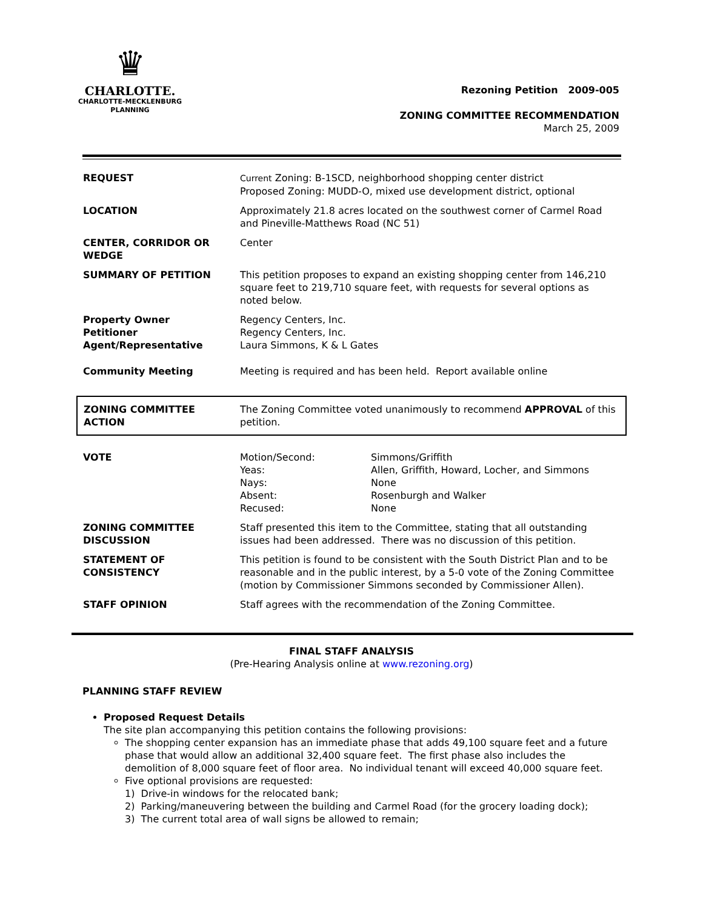♛
CHARLOTTE.
CHARLOTTE-MECKLENBURG
PLANNING
Rezoning Petition 2009-005
ZONING COMMITTEE RECOMMENDATION
March 25, 2009
| REQUEST | Current Zoning: B-1SCD, neighborhood shopping center district Proposed Zoning: MUDD-O, mixed use development district, optional |
| LOCATION | Approximately 21.8 acres located on the southwest corner of Carmel Road and Pineville-Matthews Road (NC 51) |
| CENTER, CORRIDOR OR WEDGE | Center |
| SUMMARY OF PETITION | This petition proposes to expand an existing shopping center from 146,210 square feet to 219,710 square feet, with requests for several options as noted below. |
| Property Owner Petitioner Agent/Representative | Regency Centers, Inc. Regency Centers, Inc. Laura Simmons, K & L Gates |
| Community Meeting | Meeting is required and has been held. Report available online |
| ZONING COMMITTEE ACTION | The Zoning Committee voted unanimously to recommend APPROVAL of this petition. |
| VOTE | / Motion/Second: Yeas: Nays: Absent: Recused: / Simmons/Griffith Allen, Griffith, Howard, Locher, and Simmons None Rosenburgh and Walker None / |
| ZONING COMMITTEE DISCUSSION | Staff presented this item to the Committee, stating that all outstanding issues had been addressed. There was no discussion of this petition. |
| STATEMENT OF CONSISTENCY | This petition is found to be consistent with the South District Plan and to be reasonable and in the public interest, by a 5-0 vote of the Zoning Committee (motion by Commissioner Simmons seconded by Commissioner Allen). |
| STAFF OPINION | Staff agrees with the recommendation of the Zoning Committee. |
FINAL STAFF ANALYSIS
(Pre-Hearing Analysis online at www.rezoning.org)
PLANNING STAFF REVIEW
Proposed Request Details
The site plan accompanying this petition contains the following provisions:
The shopping center expansion has an immediate phase that adds 49,100 square feet and a future phase that would allow an additional 32,400 square feet. The first phase also includes the demolition of 8,000 square feet of floor area. No individual tenant will exceed 40,000 square feet.
Five optional provisions are requested:
1) Drive-in windows for the relocated bank;
2) Parking/maneuvering between the building and Carmel Road (for the grocery loading dock);
3) The current total area of wall signs be allowed to remain;